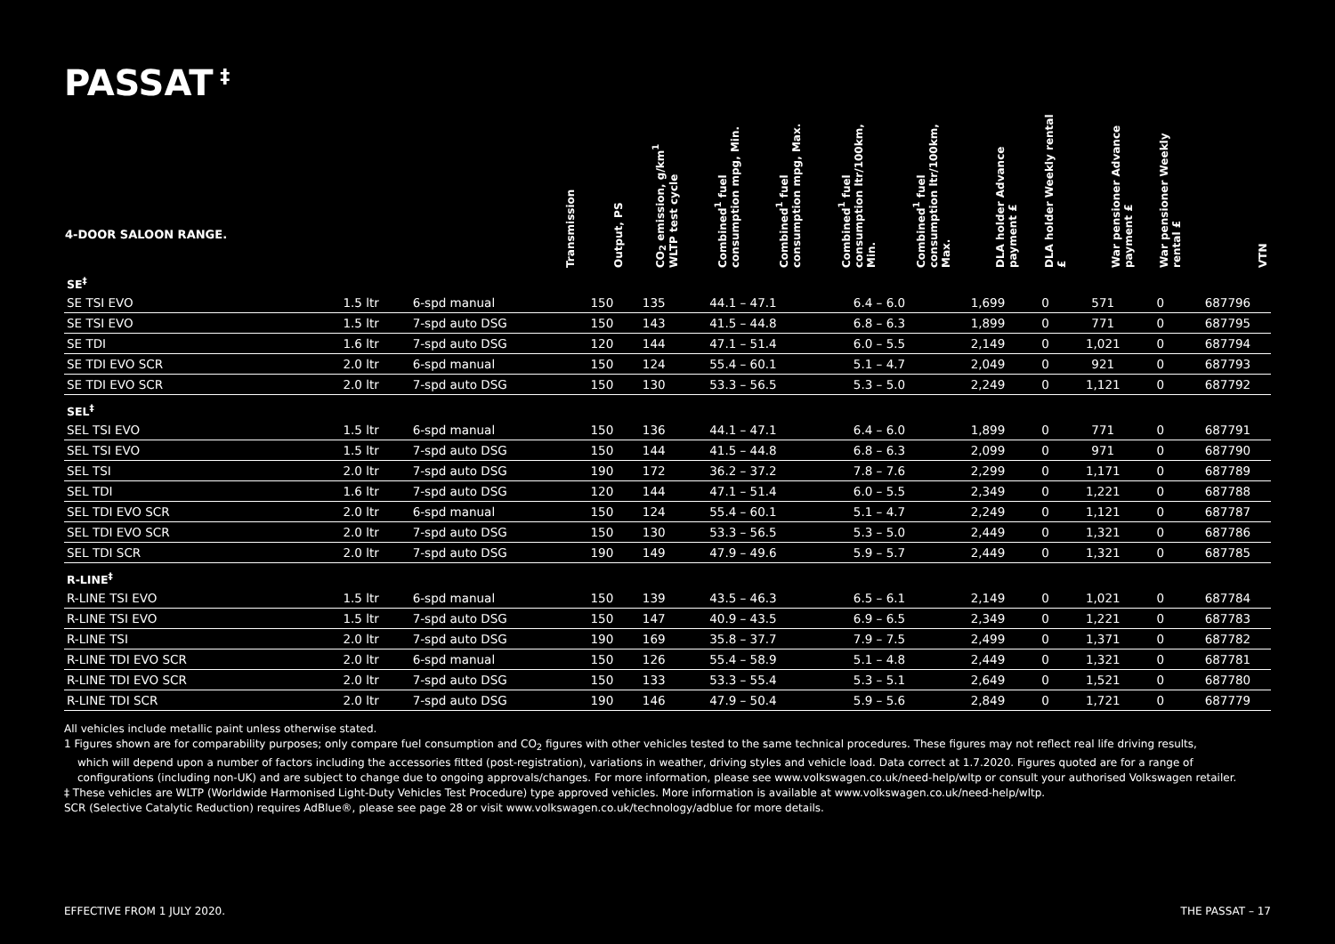PASSAT<sup>‡</sup>
| 4-DOOR SALOON RANGE. | | Transmission | Output, PS | CO<sub>2</sub> emission, g/km<sup>1</sup> WLTP test cycle | Combined<sup>1</sup> fuel consumption mpg, Min. | Combined<sup>1</sup> fuel consumption mpg, Max. | Combined<sup>1</sup> fuel consumption ltr/100km, Min. | Combined<sup>1</sup> fuel consumption ltr/100km, Max. | DLA holder Advance payment £ | DLA holder Weekly rental £ | War pensioner Advance payment £ | War pensioner Weekly rental £ | VTN |
| --- | --- | --- | --- | --- | --- | --- | --- | --- | --- | --- | --- | --- | --- |
| SE<sup>‡</sup> | | | | | | | | | | | | | |
| SE TSI EVO | 1.5 ltr | 6-spd manual | 150 | 135 | 44.1 – 47.1 | | 6.4 – 6.0 | | 1,699 | 0 | 571 | 0 | 687796 |
| SE TSI EVO | 1.5 ltr | 7-spd auto DSG | 150 | 143 | 41.5 – 44.8 | | 6.8 – 6.3 | | 1,899 | 0 | 771 | 0 | 687795 |
| SE TDI | 1.6 ltr | 7-spd auto DSG | 120 | 144 | 47.1 – 51.4 | | 6.0 – 5.5 | | 2,149 | 0 | 1,021 | 0 | 687794 |
| SE TDI EVO SCR | 2.0 ltr | 6-spd manual | 150 | 124 | 55.4 – 60.1 | | 5.1 – 4.7 | | 2,049 | 0 | 921 | 0 | 687793 |
| SE TDI EVO SCR | 2.0 ltr | 7-spd auto DSG | 150 | 130 | 53.3 – 56.5 | | 5.3 – 5.0 | | 2,249 | 0 | 1,121 | 0 | 687792 |
| SEL<sup>‡</sup> | | | | | | | | | | | | | |
| SEL TSI EVO | 1.5 ltr | 6-spd manual | 150 | 136 | 44.1 – 47.1 | | 6.4 – 6.0 | | 1,899 | 0 | 771 | 0 | 687791 |
| SEL TSI EVO | 1.5 ltr | 7-spd auto DSG | 150 | 144 | 41.5 – 44.8 | | 6.8 – 6.3 | | 2,099 | 0 | 971 | 0 | 687790 |
| SEL TSI | 2.0 ltr | 7-spd auto DSG | 190 | 172 | 36.2 – 37.2 | | 7.8 – 7.6 | | 2,299 | 0 | 1,171 | 0 | 687789 |
| SEL TDI | 1.6 ltr | 7-spd auto DSG | 120 | 144 | 47.1 – 51.4 | | 6.0 – 5.5 | | 2,349 | 0 | 1,221 | 0 | 687788 |
| SEL TDI EVO SCR | 2.0 ltr | 6-spd manual | 150 | 124 | 55.4 – 60.1 | | 5.1 – 4.7 | | 2,249 | 0 | 1,121 | 0 | 687787 |
| SEL TDI EVO SCR | 2.0 ltr | 7-spd auto DSG | 150 | 130 | 53.3 – 56.5 | | 5.3 – 5.0 | | 2,449 | 0 | 1,321 | 0 | 687786 |
| SEL TDI SCR | 2.0 ltr | 7-spd auto DSG | 190 | 149 | 47.9 – 49.6 | | 5.9 – 5.7 | | 2,449 | 0 | 1,321 | 0 | 687785 |
| R-LINE<sup>‡</sup> | | | | | | | | | | | | | |
| R-LINE TSI EVO | 1.5 ltr | 6-spd manual | 150 | 139 | 43.5 – 46.3 | | 6.5 – 6.1 | | 2,149 | 0 | 1,021 | 0 | 687784 |
| R-LINE TSI EVO | 1.5 ltr | 7-spd auto DSG | 150 | 147 | 40.9 – 43.5 | | 6.9 – 6.5 | | 2,349 | 0 | 1,221 | 0 | 687783 |
| R-LINE TSI | 2.0 ltr | 7-spd auto DSG | 190 | 169 | 35.8 – 37.7 | | 7.9 – 7.5 | | 2,499 | 0 | 1,371 | 0 | 687782 |
| R-LINE TDI EVO SCR | 2.0 ltr | 6-spd manual | 150 | 126 | 55.4 – 58.9 | | 5.1 – 4.8 | | 2,449 | 0 | 1,321 | 0 | 687781 |
| R-LINE TDI EVO SCR | 2.0 ltr | 7-spd auto DSG | 150 | 133 | 53.3 – 55.4 | | 5.3 – 5.1 | | 2,649 | 0 | 1,521 | 0 | 687780 |
| R-LINE TDI SCR | 2.0 ltr | 7-spd auto DSG | 190 | 146 | 47.9 – 50.4 | | 5.9 – 5.6 | | 2,849 | 0 | 1,721 | 0 | 687779 |
All vehicles include metallic paint unless otherwise stated.
1 Figures shown are for comparability purposes; only compare fuel consumption and CO<sub>2</sub> figures with other vehicles tested to the same technical procedures. These figures may not reflect real life driving results,
which will depend upon a number of factors including the accessories fitted (post-registration), variations in weather, driving styles and vehicle load. Data correct at 1.7.2020. Figures quoted are for a range of configurations (including non-UK) and are subject to change due to ongoing approvals/changes. For more information, please see www.volkswagen.co.uk/need-help/wltp or consult your authorised Volkswagen retailer.
‡ These vehicles are WLTP (Worldwide Harmonised Light-Duty Vehicles Test Procedure) type approved vehicles. More information is available at www.volkswagen.co.uk/need-help/wltp.
SCR (Selective Catalytic Reduction) requires AdBlue®, please see page 28 or visit www.volkswagen.co.uk/technology/adblue for more details.
EFFECTIVE FROM 1 JULY 2020. THE PASSAT – 17